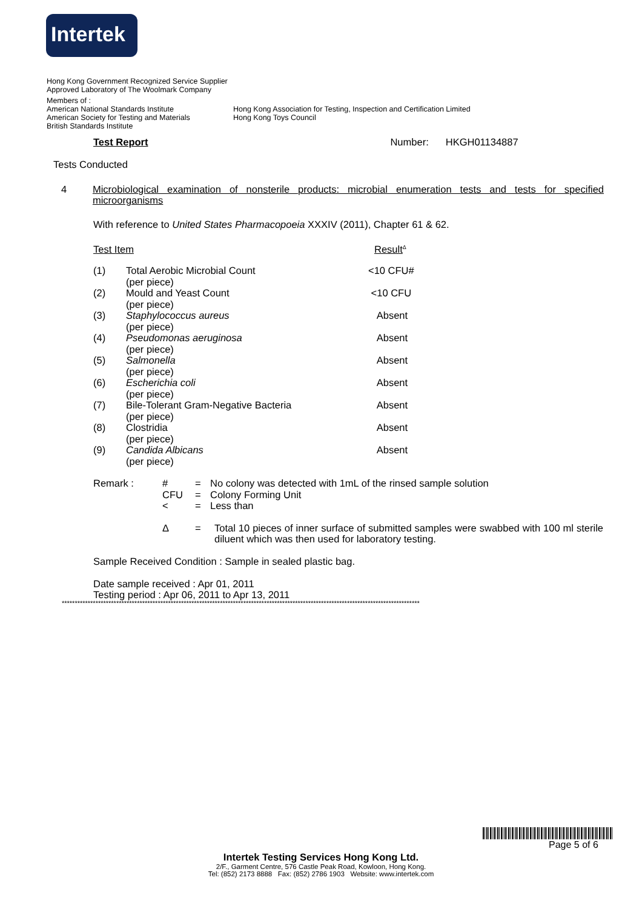Intertek
Hong Kong Government Recognized Service Supplier
Approved Laboratory of The Woolmark Company
Members of :
American National Standards Institute Hong Kong Association for Testing, Inspection and Certification Limited
American Society for Testing and Materials
Hong Kong Toys Council
British Standards Institute
Test Report Number: HKGH01134887
Tests Conducted
4 Microbiological examination of nonsterile products: microbial enumeration tests and tests for specified microorganisms
With reference to United States Pharmacopoeia XXXIV (2011), Chapter 61 & 62.
Test Item Result<sup>Δ</sup>
| (1) | Total Aerobic Microbial Count (per piece) | <10 CFU# |
| (2) | Mould and Yeast Count (per piece) | <10 CFU |
| (3) | Staphylococcus aureus (per piece) | Absent |
| (4) | Pseudomonas aeruginosa (per piece) | Absent |
| (5) | Salmonella (per piece) | Absent |
| (6) | Escherichia coli (per piece) | Absent |
| (7) | Bile-Tolerant Gram-Negative Bacteria (per piece) | Absent |
| (8) | Clostridia (per piece) | Absent |
| (9) | Candida Albicans (per piece) | Absent |
| Remark : | # | = | No colony was detected with 1mL of the rinsed sample solution |
| | CFU | = | Colony Forming Unit |
| | < | = | Less than |
| | Δ | = | Total 10 pieces of inner surface of submitted samples were swabbed with 100 ml sterile diluent which was then used for laboratory testing. |
Sample Received Condition : Sample in sealed plastic bag.
Date sample received : Apr 01, 2011
Testing period : Apr 06, 2011 to Apr 13, 2011
******************************************************************************************************************************************
Page 5 of 6
Intertek Testing Services Hong Kong Ltd.
2/F., Garment Centre, 576 Castle Peak Road, Kowloon, Hong Kong.
Tel: (852) 2173 8888 Fax: (852) 2786 1903 Website: www.intertek.com